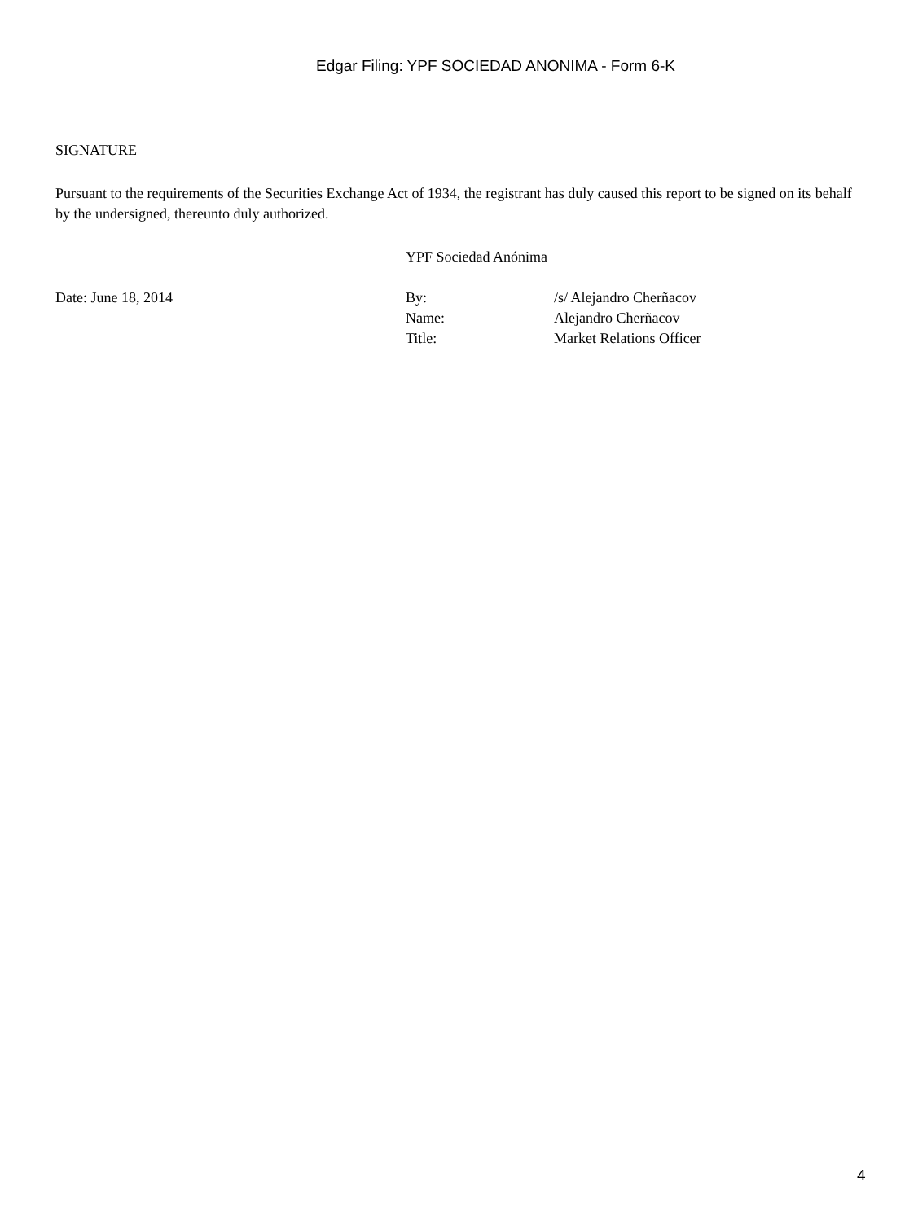Edgar Filing: YPF SOCIEDAD ANONIMA - Form 6-K
SIGNATURE
Pursuant to the requirements of the Securities Exchange Act of 1934, the registrant has duly caused this report to be signed on its behalf by the undersigned, thereunto duly authorized.
| | YPF Sociedad Anónima | |
| Date: June 18, 2014 | By: | /s/ Alejandro Cherñacov |
| | Name: | Alejandro Cherñacov |
| | Title: | Market Relations Officer |
4